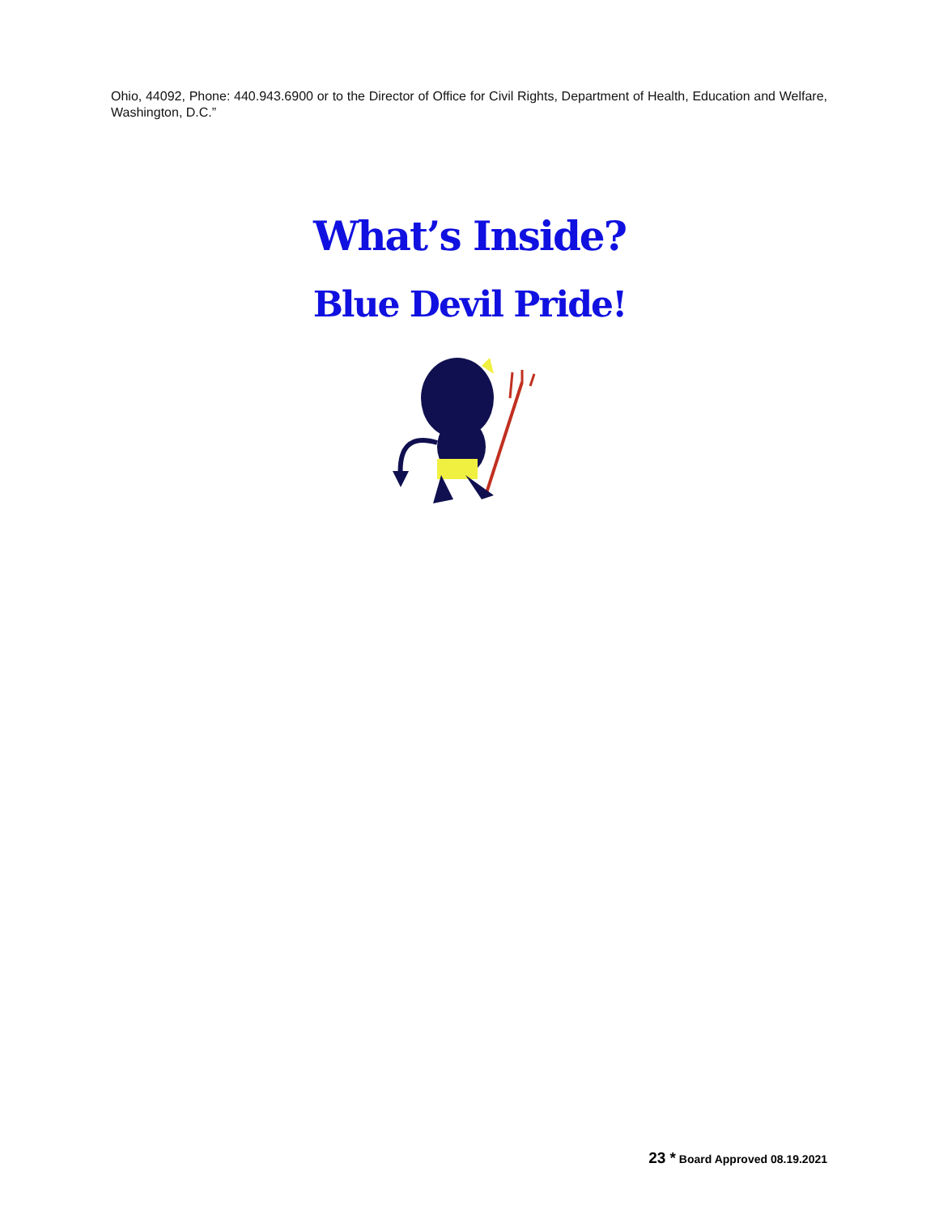Ohio, 44092, Phone: 440.943.6900 or to the Director of Office for Civil Rights, Department of Health, Education and Welfare, Washington, D.C.”
What’s Inside?
Blue Devil Pride!
23 * Board Approved 08.19.2021